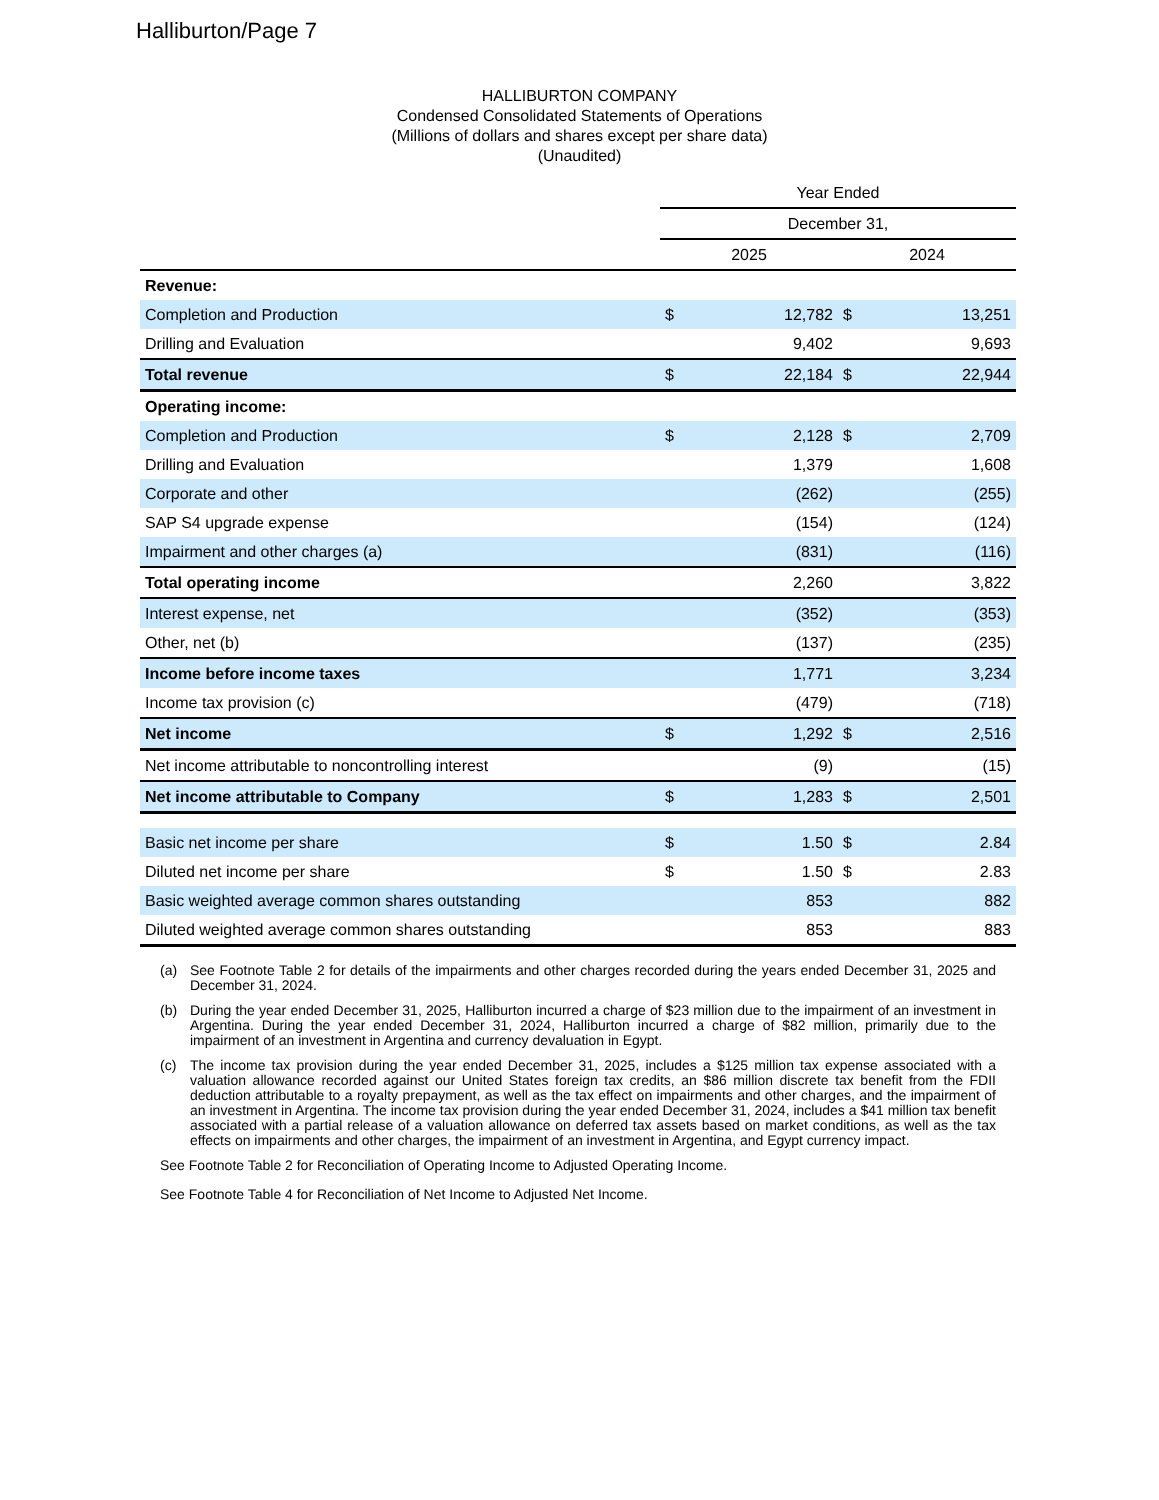Halliburton/Page 7
HALLIBURTON COMPANY
Condensed Consolidated Statements of Operations
(Millions of dollars and shares except per share data)
(Unaudited)
| | Year Ended | | | |
| --- | --- | --- | --- | --- |
| | December 31, | | | |
| | 2025 | | 2024 | |
| Revenue: | | | | |
| Completion and Production | $ | 12,782 | $ | 13,251 |
| Drilling and Evaluation | | 9,402 | | 9,693 |
| Total revenue | $ | 22,184 | $ | 22,944 |
| Operating income: | | | | |
| Completion and Production | $ | 2,128 | $ | 2,709 |
| Drilling and Evaluation | | 1,379 | | 1,608 |
| Corporate and other | | (262) | | (255) |
| SAP S4 upgrade expense | | (154) | | (124) |
| Impairment and other charges (a) | | (831) | | (116) |
| Total operating income | | 2,260 | | 3,822 |
| Interest expense, net | | (352) | | (353) |
| Other, net (b) | | (137) | | (235) |
| Income before income taxes | | 1,771 | | 3,234 |
| Income tax provision (c) | | (479) | | (718) |
| Net income | $ | 1,292 | $ | 2,516 |
| Net income attributable to noncontrolling interest | | (9) | | (15) |
| Net income attributable to Company | $ | 1,283 | $ | 2,501 |
| Basic net income per share | $ | 1.50 | $ | 2.84 |
| Diluted net income per share | $ | 1.50 | $ | 2.83 |
| Basic weighted average common shares outstanding | | 853 | | 882 |
| Diluted weighted average common shares outstanding | | 853 | | 883 |
(a) See Footnote Table 2 for details of the impairments and other charges recorded during the years ended December 31, 2025 and December 31, 2024.
(b) During the year ended December 31, 2025, Halliburton incurred a charge of $23 million due to the impairment of an investment in Argentina. During the year ended December 31, 2024, Halliburton incurred a charge of $82 million, primarily due to the impairment of an investment in Argentina and currency devaluation in Egypt.
(c) The income tax provision during the year ended December 31, 2025, includes a $125 million tax expense associated with a valuation allowance recorded against our United States foreign tax credits, an $86 million discrete tax benefit from the FDII deduction attributable to a royalty prepayment, as well as the tax effect on impairments and other charges, and the impairment of an investment in Argentina. The income tax provision during the year ended December 31, 2024, includes a $41 million tax benefit associated with a partial release of a valuation allowance on deferred tax assets based on market conditions, as well as the tax effects on impairments and other charges, the impairment of an investment in Argentina, and Egypt currency impact.
See Footnote Table 2 for Reconciliation of Operating Income to Adjusted Operating Income.
See Footnote Table 4 for Reconciliation of Net Income to Adjusted Net Income.